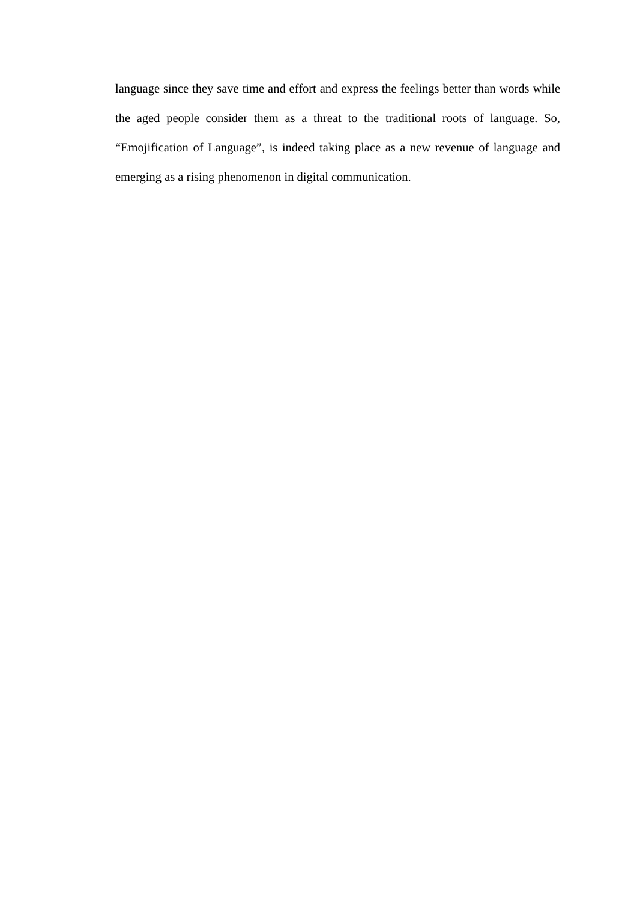language since they save time and effort and express the feelings better than words while the aged people consider them as a threat to the traditional roots of language. So, “Emojification of Language”, is indeed taking place as a new revenue of language and emerging as a rising phenomenon in digital communication.